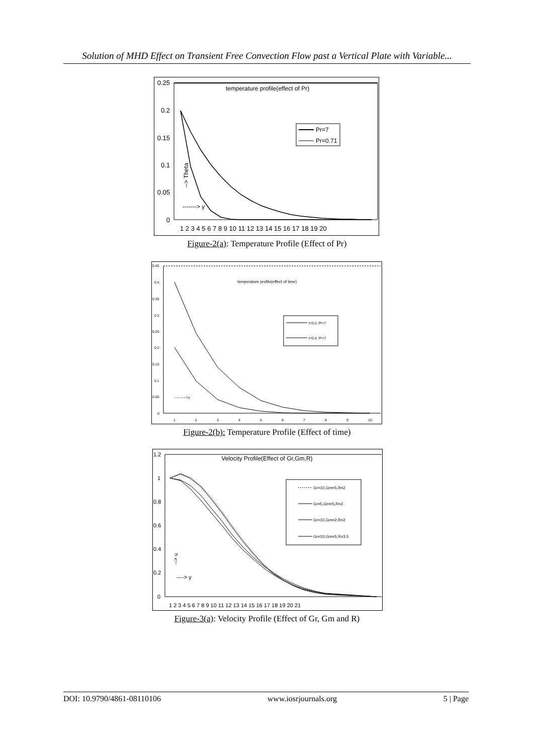Solution of MHD Effect on Transient Free Convection Flow past a Vertical Plate with Variable...
temperature profile(effect of Pr)
0.25
0.2
0.15
0.1
0.05
0
1 2 3 4 5 6 7 8 9 10 11 12 13 14 15 16 17 18 19 20
Pr=7
Pr=0.71
--> Theta
-------> y
Figure-2(a): Temperature Profile (Effect of Pr)
temperature profile(effect of time)
0.45
0.4
0.35
0.3
0.25
0.2
0.15
0.1
0.05
0
1
2
3
4
5
6
7
8
9
10
t=0.2, Pr=7
t=0.4, Pr=7
---------->y
Figure-2(b): Temperature Profile (Effect of time)
Velocity Profile(Effect of Gr,Gm,R)
1.2
1
0.8
0.6
0.4
0.2
0
1 2 3 4 5 6 7 8 9 10 11 12 13 14 15 16 17 18 19 20 21
Gr=10,Gm=5,R=2
Gr=5,Gm=5,R=2
Gr=10,Gm=2,R=2
Gr=10,Gm=5,R=3.5
--> u
----> y
Figure-3(a): Velocity Profile (Effect of Gr, Gm and R)
DOI: 10.9790/4861-08110106 www.iosrjournals.org 5 | Page